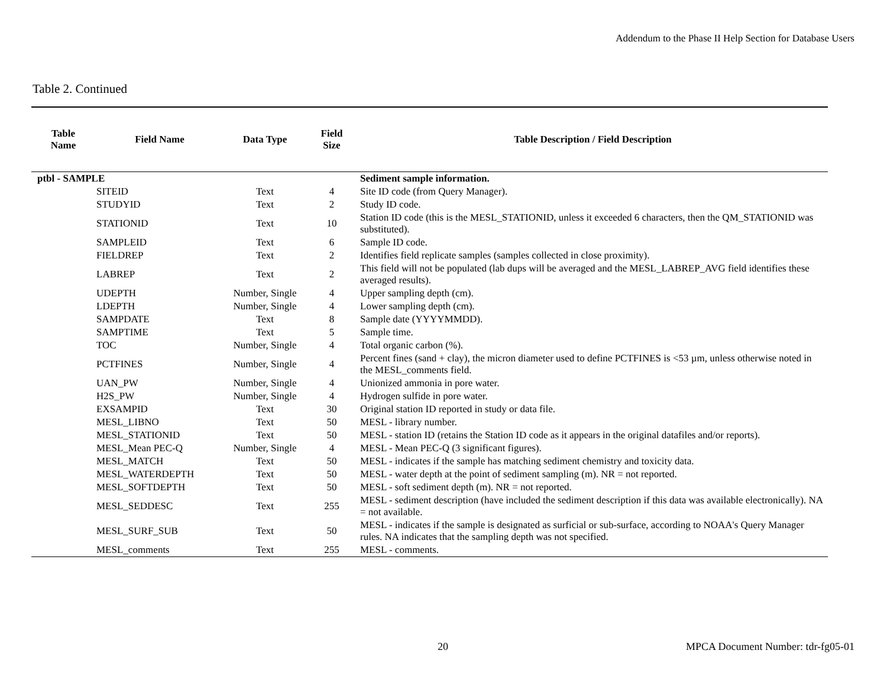Addendum to the Phase II Help Section for Database Users
Table 2. Continued
| Table Name | Field Name | Data Type | Field Size | Table Description / Field Description |
| --- | --- | --- | --- | --- |
| ptbl - SAMPLE | | | | Sediment sample information. |
| SITEID | | Text | 4 | Site ID code (from Query Manager). |
| STUDYID | | Text | 2 | Study ID code. |
| STATIONID | | Text | 10 | Station ID code (this is the MESL_STATIONID, unless it exceeded 6 characters, then the QM_STATIONID was substituted). |
| SAMPLEID | | Text | 6 | Sample ID code. |
| FIELDREP | | Text | 2 | Identifies field replicate samples (samples collected in close proximity). |
| LABREP | | Text | 2 | This field will not be populated (lab dups will be averaged and the MESL_LABREP_AVG field identifies these averaged results). |
| UDEPTH | | Number, Single | 4 | Upper sampling depth (cm). |
| LDEPTH | | Number, Single | 4 | Lower sampling depth (cm). |
| SAMPDATE | | Text | 8 | Sample date (YYYYMMDD). |
| SAMPTIME | | Text | 5 | Sample time. |
| TOC | | Number, Single | 4 | Total organic carbon (%). |
| PCTFINES | | Number, Single | 4 | Percent fines (sand + clay), the micron diameter used to define PCTFINES is <53 µm, unless otherwise noted in the MESL_comments field. |
| UAN_PW | | Number, Single | 4 | Unionized ammonia in pore water. |
| H2S_PW | | Number, Single | 4 | Hydrogen sulfide in pore water. |
| EXSAMPID | | Text | 30 | Original station ID reported in study or data file. |
| MESL_LIBNO | | Text | 50 | MESL - library number. |
| MESL_STATIONID | | Text | 50 | MESL - station ID (retains the Station ID code as it appears in the original datafiles and/or reports). |
| MESL_Mean PEC-Q | | Number, Single | 4 | MESL - Mean PEC-Q (3 significant figures). |
| MESL_MATCH | | Text | 50 | MESL - indicates if the sample has matching sediment chemistry and toxicity data. |
| MESL_WATERDEPTH | | Text | 50 | MESL - water depth at the point of sediment sampling (m). NR = not reported. |
| MESL_SOFTDEPTH | | Text | 50 | MESL - soft sediment depth (m). NR = not reported. |
| MESL_SEDDESC | | Text | 255 | MESL - sediment description (have included the sediment description if this data was available electronically). NA = not available. |
| MESL_SURF_SUB | | Text | 50 | MESL - indicates if the sample is designated as surficial or sub-surface, according to NOAA's Query Manager rules. NA indicates that the sampling depth was not specified. |
| MESL_comments | | Text | 255 | MESL - comments. |
20 MPCA Document Number: tdr-fg05-01